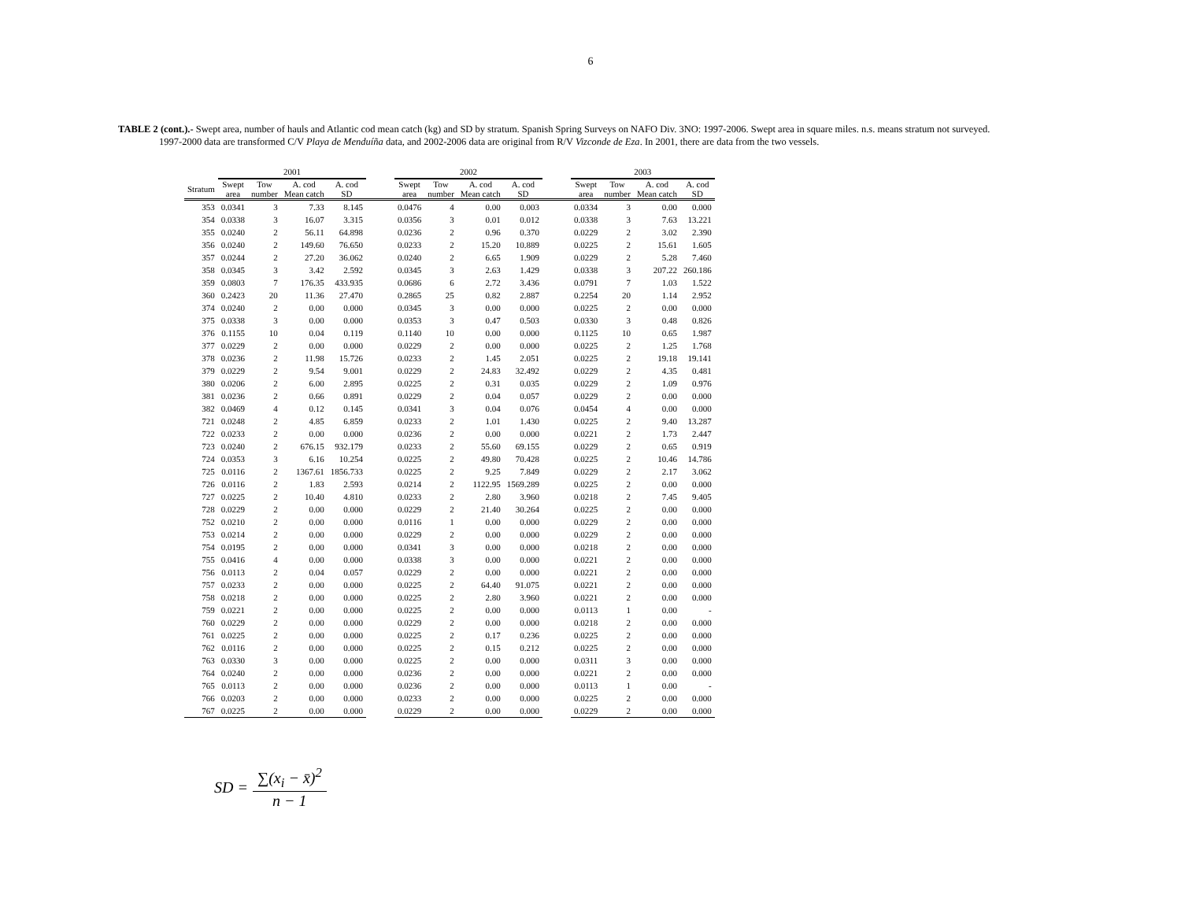6
TABLE 2 (cont.).- Swept area, number of hauls and Atlantic cod mean catch (kg) and SD by stratum. Spanish Spring Surveys on NAFO Div. 3NO: 1997-2006. Swept area in square miles. n.s. means stratum not surveyed. 1997-2000 data are transformed C/V Playa de Menduíña data, and 2002-2006 data are original from R/V Vizconde de Eza. In 2001, there are data from the two vessels.
| | 2001 | | | | | 2002 | | | | | 2003 | | | |
| --- | --- | --- | --- | --- | --- | --- | --- | --- | --- | --- | --- | --- | --- | --- |
| Stratum | Swept area | Tow number | A. cod Mean catch | A. cod SD | | Swept area | Tow number | A. cod Mean catch | A. cod SD | | Swept area | Tow number | A. cod Mean catch | A. cod SD |
| 353 | 0.0341 | 3 | 7.33 | 8.145 | | 0.0476 | 4 | 0.00 | 0.003 | | 0.0334 | 3 | 0.00 | 0.000 |
| 354 | 0.0338 | 3 | 16.07 | 3.315 | | 0.0356 | 3 | 0.01 | 0.012 | | 0.0338 | 3 | 7.63 | 13.221 |
| 355 | 0.0240 | 2 | 56.11 | 64.898 | | 0.0236 | 2 | 0.96 | 0.370 | | 0.0229 | 2 | 3.02 | 2.390 |
| 356 | 0.0240 | 2 | 149.60 | 76.650 | | 0.0233 | 2 | 15.20 | 10.889 | | 0.0225 | 2 | 15.61 | 1.605 |
| 357 | 0.0244 | 2 | 27.20 | 36.062 | | 0.0240 | 2 | 6.65 | 1.909 | | 0.0229 | 2 | 5.28 | 7.460 |
| 358 | 0.0345 | 3 | 3.42 | 2.592 | | 0.0345 | 3 | 2.63 | 1.429 | | 0.0338 | 3 | 207.22 | 260.186 |
| 359 | 0.0803 | 7 | 176.35 | 433.935 | | 0.0686 | 6 | 2.72 | 3.436 | | 0.0791 | 7 | 1.03 | 1.522 |
| 360 | 0.2423 | 20 | 11.36 | 27.470 | | 0.2865 | 25 | 0.82 | 2.887 | | 0.2254 | 20 | 1.14 | 2.952 |
| 374 | 0.0240 | 2 | 0.00 | 0.000 | | 0.0345 | 3 | 0.00 | 0.000 | | 0.0225 | 2 | 0.00 | 0.000 |
| 375 | 0.0338 | 3 | 0.00 | 0.000 | | 0.0353 | 3 | 0.47 | 0.503 | | 0.0330 | 3 | 0.48 | 0.826 |
| 376 | 0.1155 | 10 | 0.04 | 0.119 | | 0.1140 | 10 | 0.00 | 0.000 | | 0.1125 | 10 | 0.65 | 1.987 |
| 377 | 0.0229 | 2 | 0.00 | 0.000 | | 0.0229 | 2 | 0.00 | 0.000 | | 0.0225 | 2 | 1.25 | 1.768 |
| 378 | 0.0236 | 2 | 11.98 | 15.726 | | 0.0233 | 2 | 1.45 | 2.051 | | 0.0225 | 2 | 19.18 | 19.141 |
| 379 | 0.0229 | 2 | 9.54 | 9.001 | | 0.0229 | 2 | 24.83 | 32.492 | | 0.0229 | 2 | 4.35 | 0.481 |
| 380 | 0.0206 | 2 | 6.00 | 2.895 | | 0.0225 | 2 | 0.31 | 0.035 | | 0.0229 | 2 | 1.09 | 0.976 |
| 381 | 0.0236 | 2 | 0.66 | 0.891 | | 0.0229 | 2 | 0.04 | 0.057 | | 0.0229 | 2 | 0.00 | 0.000 |
| 382 | 0.0469 | 4 | 0.12 | 0.145 | | 0.0341 | 3 | 0.04 | 0.076 | | 0.0454 | 4 | 0.00 | 0.000 |
| 721 | 0.0248 | 2 | 4.85 | 6.859 | | 0.0233 | 2 | 1.01 | 1.430 | | 0.0225 | 2 | 9.40 | 13.287 |
| 722 | 0.0233 | 2 | 0.00 | 0.000 | | 0.0236 | 2 | 0.00 | 0.000 | | 0.0221 | 2 | 1.73 | 2.447 |
| 723 | 0.0240 | 2 | 676.15 | 932.179 | | 0.0233 | 2 | 55.60 | 69.155 | | 0.0229 | 2 | 0.65 | 0.919 |
| 724 | 0.0353 | 3 | 6.16 | 10.254 | | 0.0225 | 2 | 49.80 | 70.428 | | 0.0225 | 2 | 10.46 | 14.786 |
| 725 | 0.0116 | 2 | 1367.61 | 1856.733 | | 0.0225 | 2 | 9.25 | 7.849 | | 0.0229 | 2 | 2.17 | 3.062 |
| 726 | 0.0116 | 2 | 1.83 | 2.593 | | 0.0214 | 2 | 1122.95 | 1569.289 | | 0.0225 | 2 | 0.00 | 0.000 |
| 727 | 0.0225 | 2 | 10.40 | 4.810 | | 0.0233 | 2 | 2.80 | 3.960 | | 0.0218 | 2 | 7.45 | 9.405 |
| 728 | 0.0229 | 2 | 0.00 | 0.000 | | 0.0229 | 2 | 21.40 | 30.264 | | 0.0225 | 2 | 0.00 | 0.000 |
| 752 | 0.0210 | 2 | 0.00 | 0.000 | | 0.0116 | 1 | 0.00 | 0.000 | | 0.0229 | 2 | 0.00 | 0.000 |
| 753 | 0.0214 | 2 | 0.00 | 0.000 | | 0.0229 | 2 | 0.00 | 0.000 | | 0.0229 | 2 | 0.00 | 0.000 |
| 754 | 0.0195 | 2 | 0.00 | 0.000 | | 0.0341 | 3 | 0.00 | 0.000 | | 0.0218 | 2 | 0.00 | 0.000 |
| 755 | 0.0416 | 4 | 0.00 | 0.000 | | 0.0338 | 3 | 0.00 | 0.000 | | 0.0221 | 2 | 0.00 | 0.000 |
| 756 | 0.0113 | 2 | 0.04 | 0.057 | | 0.0229 | 2 | 0.00 | 0.000 | | 0.0221 | 2 | 0.00 | 0.000 |
| 757 | 0.0233 | 2 | 0.00 | 0.000 | | 0.0225 | 2 | 64.40 | 91.075 | | 0.0221 | 2 | 0.00 | 0.000 |
| 758 | 0.0218 | 2 | 0.00 | 0.000 | | 0.0225 | 2 | 2.80 | 3.960 | | 0.0221 | 2 | 0.00 | 0.000 |
| 759 | 0.0221 | 2 | 0.00 | 0.000 | | 0.0225 | 2 | 0.00 | 0.000 | | 0.0113 | 1 | 0.00 | - |
| 760 | 0.0229 | 2 | 0.00 | 0.000 | | 0.0229 | 2 | 0.00 | 0.000 | | 0.0218 | 2 | 0.00 | 0.000 |
| 761 | 0.0225 | 2 | 0.00 | 0.000 | | 0.0225 | 2 | 0.17 | 0.236 | | 0.0225 | 2 | 0.00 | 0.000 |
| 762 | 0.0116 | 2 | 0.00 | 0.000 | | 0.0225 | 2 | 0.15 | 0.212 | | 0.0225 | 2 | 0.00 | 0.000 |
| 763 | 0.0330 | 3 | 0.00 | 0.000 | | 0.0225 | 2 | 0.00 | 0.000 | | 0.0311 | 3 | 0.00 | 0.000 |
| 764 | 0.0240 | 2 | 0.00 | 0.000 | | 0.0236 | 2 | 0.00 | 0.000 | | 0.0221 | 2 | 0.00 | 0.000 |
| 765 | 0.0113 | 2 | 0.00 | 0.000 | | 0.0236 | 2 | 0.00 | 0.000 | | 0.0113 | 1 | 0.00 | - |
| 766 | 0.0203 | 2 | 0.00 | 0.000 | | 0.0233 | 2 | 0.00 | 0.000 | | 0.0225 | 2 | 0.00 | 0.000 |
| 767 | 0.0225 | 2 | 0.00 | 0.000 | | 0.0229 | 2 | 0.00 | 0.000 | | 0.0229 | 2 | 0.00 | 0.000 |
SD = ∑(x<sub>i</sub> − x̄)<sup>2</sup> n − 1